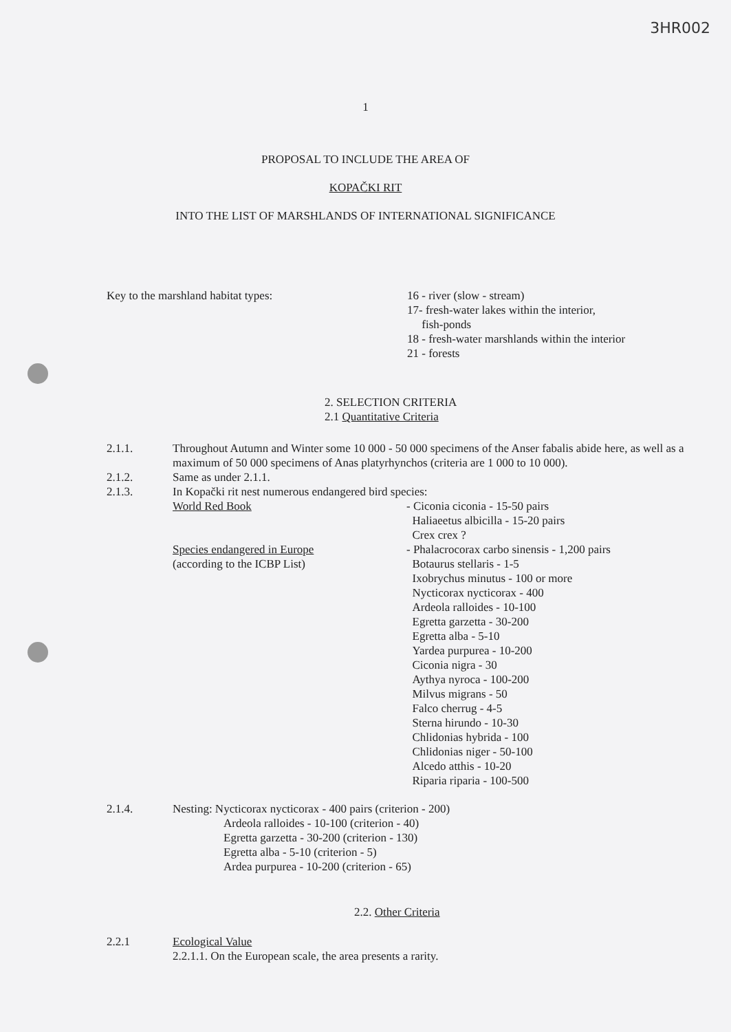3HR002
1
PROPOSAL TO INCLUDE THE AREA OF
KOPAČKI RIT
INTO THE LIST OF MARSHLANDS OF INTERNATIONAL SIGNIFICANCE
Key to the marshland habitat types: 16 - river (slow - stream)
17- fresh-water lakes within the interior,
fish-ponds
18 - fresh-water marshlands within the interior
21 - forests
2. SELECTION CRITERIA
2.1 Quantitative Criteria
2.1.1. Throughout Autumn and Winter some 10 000 - 50 000 specimens of the Anser fabalis abide here, as well as a maximum of 50 000 specimens of Anas platyrhynchos (criteria are 1 000 to 10 000).
2.1.2. Same as under 2.1.1.
2.1.3. In Kopački rit nest numerous endangered bird species:
World Red Book - Ciconia ciconia - 15-50 pairs
Haliaeetus albicilla - 15-20 pairs
Crex crex ?
Species endangered in Europe
(according to the ICBP List)
- Phalacrocorax carbo sinensis - 1,200 pairs
Botaurus stellaris - 1-5
Ixobrychus minutus - 100 or more
Nycticorax nycticorax - 400
Ardeola ralloides - 10-100
Egretta garzetta - 30-200
Egretta alba - 5-10
Yardea purpurea - 10-200
Ciconia nigra - 30
Aythya nyroca - 100-200
Milvus migrans - 50
Falco cherrug - 4-5
Sterna hirundo - 10-30
Chlidonias hybrida - 100
Chlidonias niger - 50-100
Alcedo atthis - 10-20
Riparia riparia - 100-500
2.1.4. Nesting: Nycticorax nycticorax - 400 pairs (criterion - 200)
Ardeola ralloides - 10-100 (criterion - 40)
Egretta garzetta - 30-200 (criterion - 130)
Egretta alba - 5-10 (criterion - 5)
Ardea purpurea - 10-200 (criterion - 65)
2.2. Other Criteria
2.2.1 Ecological Value
2.2.1.1. On the European scale, the area presents a rarity.